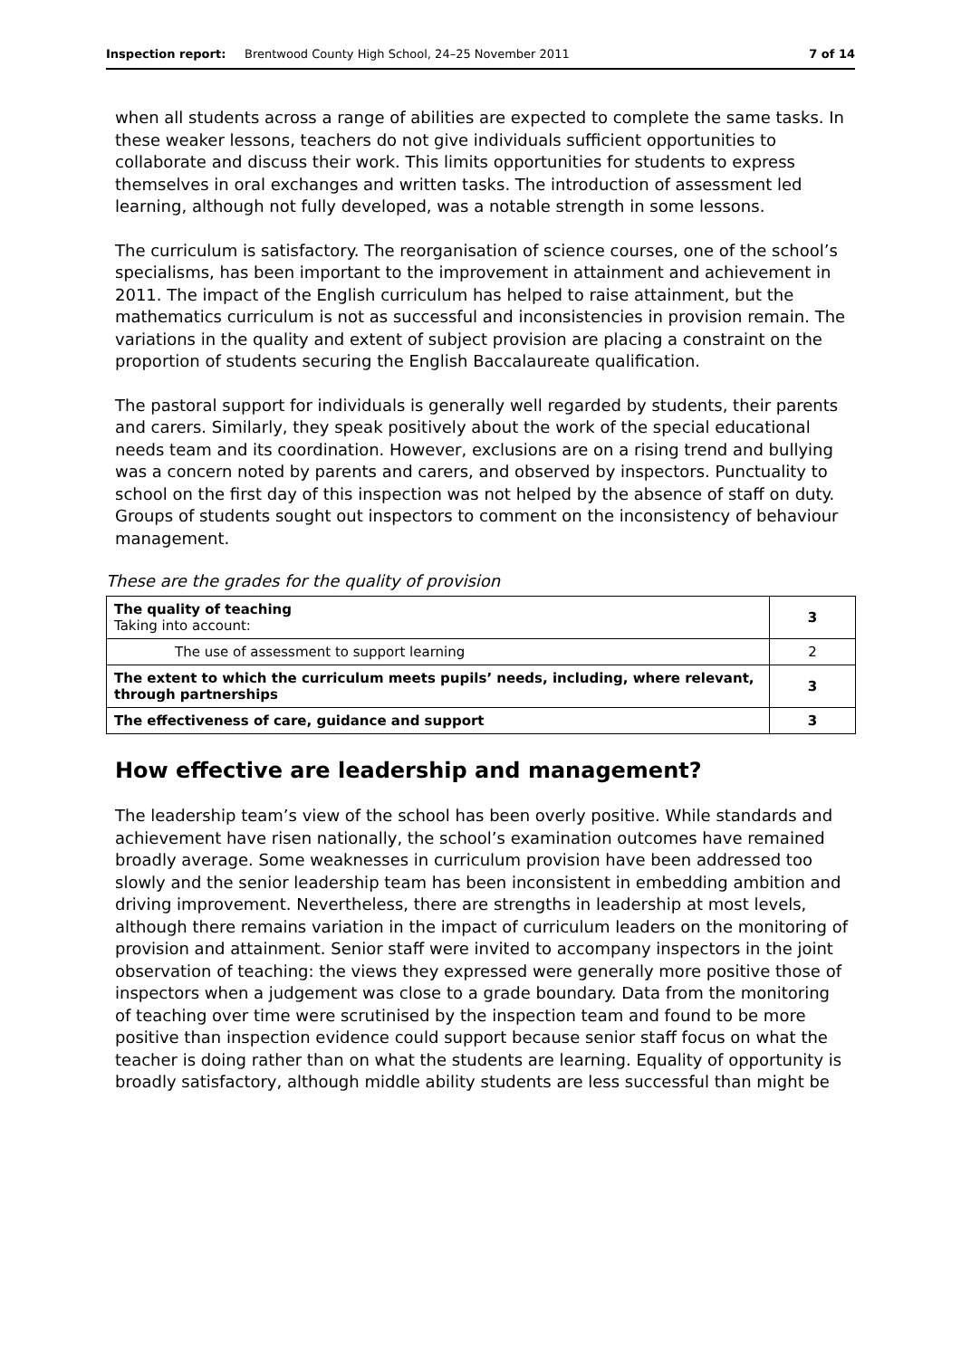Inspection report: Brentwood County High School, 24–25 November 2011 7 of 14
when all students across a range of abilities are expected to complete the same tasks. In these weaker lessons, teachers do not give individuals sufficient opportunities to collaborate and discuss their work. This limits opportunities for students to express themselves in oral exchanges and written tasks. The introduction of assessment led learning, although not fully developed, was a notable strength in some lessons.
The curriculum is satisfactory. The reorganisation of science courses, one of the school’s specialisms, has been important to the improvement in attainment and achievement in 2011. The impact of the English curriculum has helped to raise attainment, but the mathematics curriculum is not as successful and inconsistencies in provision remain. The variations in the quality and extent of subject provision are placing a constraint on the proportion of students securing the English Baccalaureate qualification.
The pastoral support for individuals is generally well regarded by students, their parents and carers. Similarly, they speak positively about the work of the special educational needs team and its coordination. However, exclusions are on a rising trend and bullying was a concern noted by parents and carers, and observed by inspectors. Punctuality to school on the first day of this inspection was not helped by the absence of staff on duty. Groups of students sought out inspectors to comment on the inconsistency of behaviour management.
These are the grades for the quality of provision
| The quality of teaching Taking into account: | 3 |
| The use of assessment to support learning | 2 |
| The extent to which the curriculum meets pupils’ needs, including, where relevant, through partnerships | 3 |
| The effectiveness of care, guidance and support | 3 |
How effective are leadership and management?
The leadership team’s view of the school has been overly positive. While standards and achievement have risen nationally, the school’s examination outcomes have remained broadly average. Some weaknesses in curriculum provision have been addressed too slowly and the senior leadership team has been inconsistent in embedding ambition and driving improvement. Nevertheless, there are strengths in leadership at most levels, although there remains variation in the impact of curriculum leaders on the monitoring of provision and attainment. Senior staff were invited to accompany inspectors in the joint observation of teaching: the views they expressed were generally more positive those of inspectors when a judgement was close to a grade boundary. Data from the monitoring of teaching over time were scrutinised by the inspection team and found to be more positive than inspection evidence could support because senior staff focus on what the teacher is doing rather than on what the students are learning. Equality of opportunity is broadly satisfactory, although middle ability students are less successful than might be